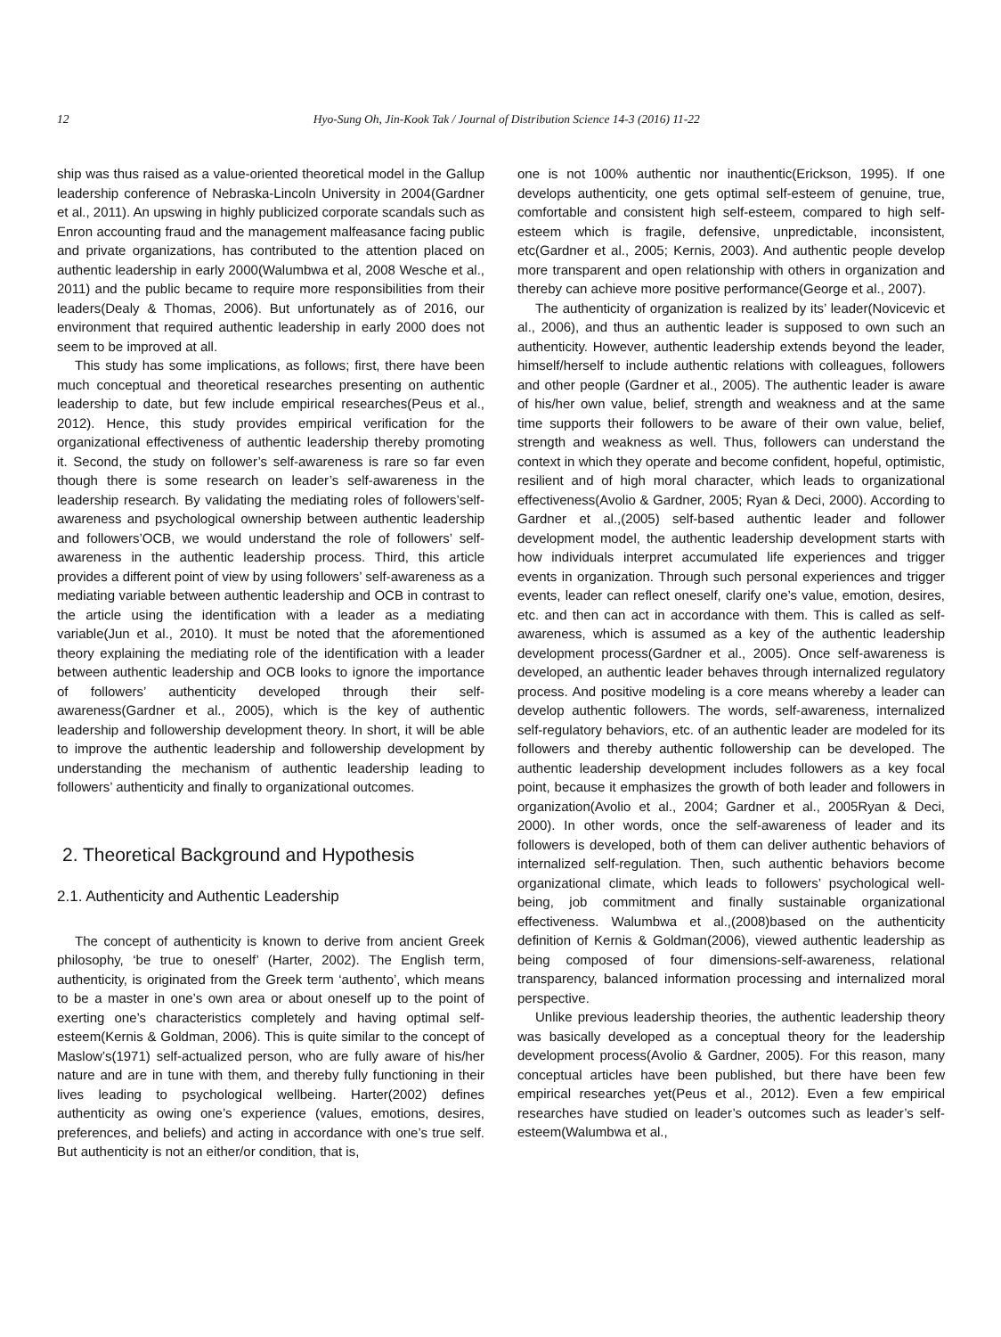12
Hyo-Sung Oh, Jin-Kook Tak / Journal of Distribution Science 14-3 (2016) 11-22
ship was thus raised as a value-oriented theoretical model in the Gallup leadership conference of Nebraska-Lincoln University in 2004(Gardner et al., 2011). An upswing in highly publicized corporate scandals such as Enron accounting fraud and the management malfeasance facing public and private organizations, has contributed to the attention placed on authentic leadership in early 2000(Walumbwa et al, 2008 Wesche et al., 2011) and the public became to require more responsibilities from their leaders(Dealy & Thomas, 2006). But unfortunately as of 2016, our environment that required authentic leadership in early 2000 does not seem to be improved at all.
This study has some implications, as follows; first, there have been much conceptual and theoretical researches presenting on authentic leadership to date, but few include empirical researches(Peus et al., 2012). Hence, this study provides empirical verification for the organizational effectiveness of authentic leadership thereby promoting it. Second, the study on follower’s self-awareness is rare so far even though there is some research on leader’s self-awareness in the leadership research. By validating the mediating roles of followers’self-awareness and psychological ownership between authentic leadership and followers’OCB, we would understand the role of followers’ self-awareness in the authentic leadership process. Third, this article provides a different point of view by using followers’ self-awareness as a mediating variable between authentic leadership and OCB in contrast to the article using the identification with a leader as a mediating variable(Jun et al., 2010). It must be noted that the aforementioned theory explaining the mediating role of the identification with a leader between authentic leadership and OCB looks to ignore the importance of followers’ authenticity developed through their self-awareness(Gardner et al., 2005), which is the key of authentic leadership and followership development theory. In short, it will be able to improve the authentic leadership and followership development by understanding the mechanism of authentic leadership leading to followers’ authenticity and finally to organizational outcomes.
2. Theoretical Background and Hypothesis
2.1. Authenticity and Authentic Leadership
The concept of authenticity is known to derive from ancient Greek philosophy, ‘be true to oneself’ (Harter, 2002). The English term, authenticity, is originated from the Greek term ‘authento’, which means to be a master in one’s own area or about oneself up to the point of exerting one’s characteristics completely and having optimal self-esteem(Kernis & Goldman, 2006). This is quite similar to the concept of Maslow’s(1971) self-actualized person, who are fully aware of his/her nature and are in tune with them, and thereby fully functioning in their lives leading to psychological wellbeing. Harter(2002) defines authenticity as owing one’s experience (values, emotions, desires, preferences, and beliefs) and acting in accordance with one’s true self. But authenticity is not an either/or condition, that is,
one is not 100% authentic nor inauthentic(Erickson, 1995). If one develops authenticity, one gets optimal self-esteem of genuine, true, comfortable and consistent high self-esteem, compared to high self-esteem which is fragile, defensive, unpredictable, inconsistent, etc(Gardner et al., 2005; Kernis, 2003). And authentic people develop more transparent and open relationship with others in organization and thereby can achieve more positive performance(George et al., 2007).
The authenticity of organization is realized by its’ leader(Novicevic et al., 2006), and thus an authentic leader is supposed to own such an authenticity. However, authentic leadership extends beyond the leader, himself/herself to include authentic relations with colleagues, followers and other people (Gardner et al., 2005). The authentic leader is aware of his/her own value, belief, strength and weakness and at the same time supports their followers to be aware of their own value, belief, strength and weakness as well. Thus, followers can understand the context in which they operate and become confident, hopeful, optimistic, resilient and of high moral character, which leads to organizational effectiveness(Avolio & Gardner, 2005; Ryan & Deci, 2000). According to Gardner et al.,(2005) self-based authentic leader and follower development model, the authentic leadership development starts with how individuals interpret accumulated life experiences and trigger events in organization. Through such personal experiences and trigger events, leader can reflect oneself, clarify one’s value, emotion, desires, etc. and then can act in accordance with them. This is called as self-awareness, which is assumed as a key of the authentic leadership development process(Gardner et al., 2005). Once self-awareness is developed, an authentic leader behaves through internalized regulatory process. And positive modeling is a core means whereby a leader can develop authentic followers. The words, self-awareness, internalized self-regulatory behaviors, etc. of an authentic leader are modeled for its followers and thereby authentic followership can be developed. The authentic leadership development includes followers as a key focal point, because it emphasizes the growth of both leader and followers in organization(Avolio et al., 2004; Gardner et al., 2005Ryan & Deci, 2000). In other words, once the self-awareness of leader and its followers is developed, both of them can deliver authentic behaviors of internalized self-regulation. Then, such authentic behaviors become organizational climate, which leads to followers’ psychological well-being, job commitment and finally sustainable organizational effectiveness. Walumbwa et al.,(2008)based on the authenticity definition of Kernis & Goldman(2006), viewed authentic leadership as being composed of four dimensions-self-awareness, relational transparency, balanced information processing and internalized moral perspective.
Unlike previous leadership theories, the authentic leadership theory was basically developed as a conceptual theory for the leadership development process(Avolio & Gardner, 2005). For this reason, many conceptual articles have been published, but there have been few empirical researches yet(Peus et al., 2012). Even a few empirical researches have studied on leader’s outcomes such as leader’s self-esteem(Walumbwa et al.,